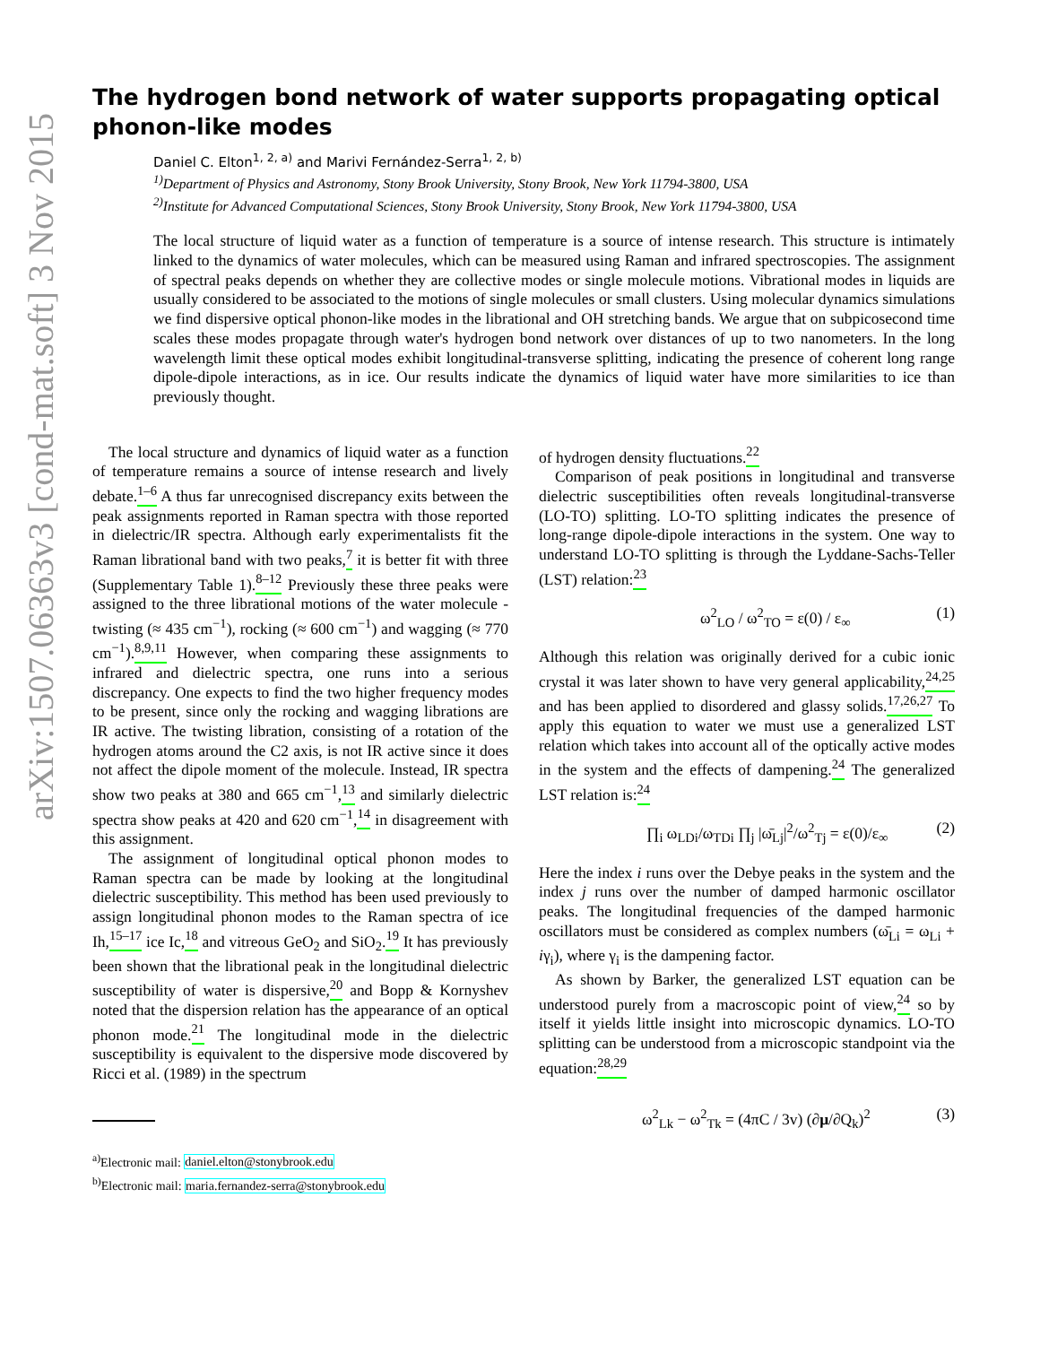arXiv:1507.06363v3 [cond-mat.soft] 3 Nov 2015
The hydrogen bond network of water supports propagating optical phonon-like modes
Daniel C. Elton<sup>1, 2, a)</sup> and Marivi Fernández-Serra<sup>1, 2, b)</sup>
<sup>1)</sup> Department of Physics and Astronomy, Stony Brook University, Stony Brook, New York 11794-3800, USA
<sup>2)</sup> Institute for Advanced Computational Sciences, Stony Brook University, Stony Brook, New York 11794-3800, USA
The local structure of liquid water as a function of temperature is a source of intense research. This structure is intimately linked to the dynamics of water molecules, which can be measured using Raman and infrared spectroscopies. The assignment of spectral peaks depends on whether they are collective modes or single molecule motions. Vibrational modes in liquids are usually considered to be associated to the motions of single molecules or small clusters. Using molecular dynamics simulations we find dispersive optical phonon-like modes in the librational and OH stretching bands. We argue that on subpicosecond time scales these modes propagate through water's hydrogen bond network over distances of up to two nanometers. In the long wavelength limit these optical modes exhibit longitudinal-transverse splitting, indicating the presence of coherent long range dipole-dipole interactions, as in ice. Our results indicate the dynamics of liquid water have more similarities to ice than previously thought.
The local structure and dynamics of liquid water as a function of temperature remains a source of intense research and lively debate.<sup>1–6</sup> A thus far unrecognised discrepancy exits between the peak assignments reported in Raman spectra with those reported in dielectric/IR spectra. Although early experimentalists fit the Raman librational band with two peaks,<sup>7</sup> it is better fit with three (Supplementary Table 1).<sup>8–12</sup> Previously these three peaks were assigned to the three librational motions of the water molecule - twisting (≈ 435 cm<sup>−1</sup>), rocking (≈ 600 cm<sup>−1</sup>) and wagging (≈ 770 cm<sup>−1</sup>).<sup>8,9,11</sup> However, when comparing these assignments to infrared and dielectric spectra, one runs into a serious discrepancy. One expects to find the two higher frequency modes to be present, since only the rocking and wagging librations are IR active. The twisting libration, consisting of a rotation of the hydrogen atoms around the C2 axis, is not IR active since it does not affect the dipole moment of the molecule. Instead, IR spectra show two peaks at 380 and 665 cm<sup>−1</sup>,<sup>13</sup> and similarly dielectric spectra show peaks at 420 and 620 cm<sup>−1</sup>,<sup>14</sup> in disagreement with this assignment.
The assignment of longitudinal optical phonon modes to Raman spectra can be made by looking at the longitudinal dielectric susceptibility. This method has been used previously to assign longitudinal phonon modes to the Raman spectra of ice Ih,<sup>15–17</sup> ice Ic,<sup>18</sup> and vitreous GeO<sub>2</sub> and SiO<sub>2</sub>.<sup>19</sup> It has previously been shown that the librational peak in the longitudinal dielectric susceptibility of water is dispersive,<sup>20</sup> and Bopp & Kornyshev noted that the dispersion relation has the appearance of an optical phonon mode.<sup>21</sup> The longitudinal mode in the dielectric susceptibility is equivalent to the dispersive mode discovered by Ricci et al. (1989) in the spectrum
<sup>a)</sup> Electronic mail: daniel.elton@stonybrook.edu
<sup>b)</sup> Electronic mail: maria.fernandez-serra@stonybrook.edu
of hydrogen density fluctuations.<sup>22</sup>
Comparison of peak positions in longitudinal and transverse dielectric susceptibilities often reveals longitudinal-transverse (LO-TO) splitting. LO-TO splitting indicates the presence of long-range dipole-dipole interactions in the system. One way to understand LO-TO splitting is through the Lyddane-Sachs-Teller (LST) relation:<sup>23</sup>
ω<sup>2</sup><sub>LO</sub> / ω<sup>2</sup><sub>TO</sub> = ε(0) / ε<sub>∞</sub> (1)
Although this relation was originally derived for a cubic ionic crystal it was later shown to have very general applicability,<sup>24,25</sup> and has been applied to disordered and glassy solids.<sup>17,26,27</sup> To apply this equation to water we must use a generalized LST relation which takes into account all of the optically active modes in the system and the effects of dampening.<sup>24</sup> The generalized LST relation is:<sup>24</sup>
∏<sub>i</sub> ω<sub>LDi</sub>/ω<sub>TDi</sub> ∏<sub>j</sub> |ω̄<sub>Lj</sub>|<sup>2</sup>/ω<sup>2</sup><sub>Tj</sub> = ε(0)/ε<sub>∞</sub> (2)
Here the index i runs over the Debye peaks in the system and the index j runs over the number of damped harmonic oscillator peaks. The longitudinal frequencies of the damped harmonic oscillators must be considered as complex numbers (ω̄<sub>Li</sub> = ω<sub>Li</sub> + iγ<sub>i</sub>), where γ<sub>i</sub> is the dampening factor.
As shown by Barker, the generalized LST equation can be understood purely from a macroscopic point of view,<sup>24</sup> so by itself it yields little insight into microscopic dynamics. LO-TO splitting can be understood from a microscopic standpoint via the equation:<sup>28,29</sup>
ω<sup>2</sup><sub>Lk</sub> − ω<sup>2</sup><sub>Tk</sub> = (4πC / 3v) (∂μ/∂Q<sub>k</sub>)<sup>2</sup> (3)